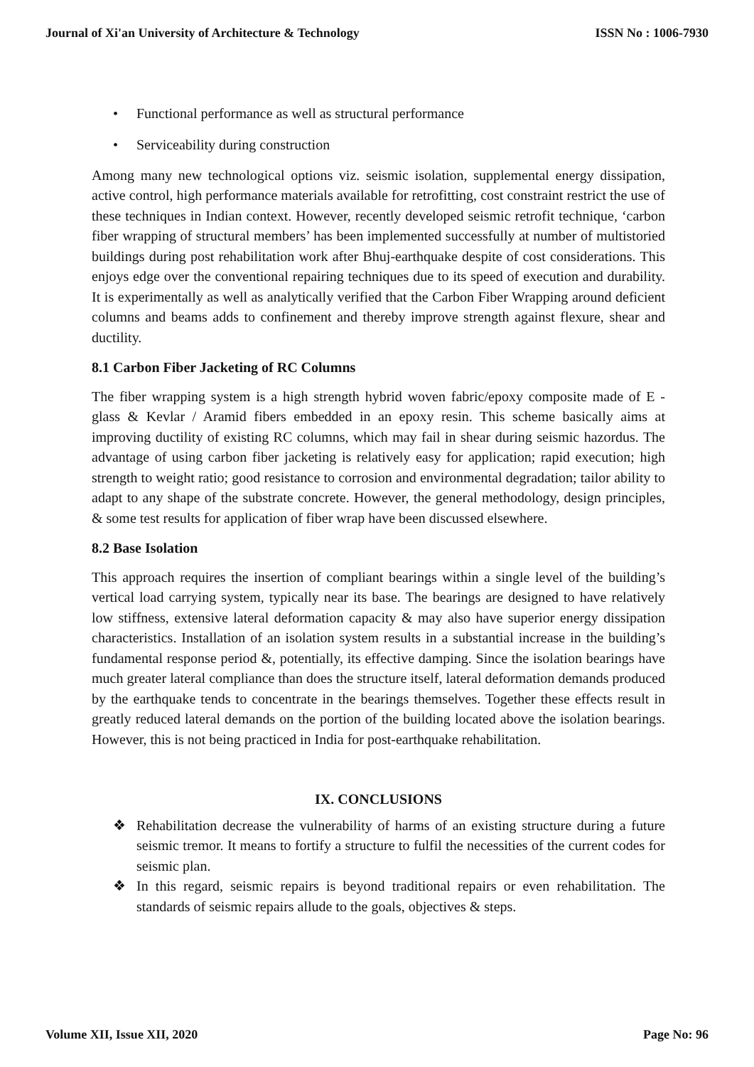Journal of Xi'an University of Architecture & Technology ISSN No : 1006-7930
• Functional performance as well as structural performance
• Serviceability during construction
Among many new technological options viz. seismic isolation, supplemental energy dissipation, active control, high performance materials available for retrofitting, cost constraint restrict the use of these techniques in Indian context. However, recently developed seismic retrofit technique, ‘carbon fiber wrapping of structural members’ has been implemented successfully at number of multistoried buildings during post rehabilitation work after Bhuj-earthquake despite of cost considerations. This enjoys edge over the conventional repairing techniques due to its speed of execution and durability. It is experimentally as well as analytically verified that the Carbon Fiber Wrapping around deficient columns and beams adds to confinement and thereby improve strength against flexure, shear and ductility.
8.1 Carbon Fiber Jacketing of RC Columns
The fiber wrapping system is a high strength hybrid woven fabric/epoxy composite made of E - glass & Kevlar / Aramid fibers embedded in an epoxy resin. This scheme basically aims at improving ductility of existing RC columns, which may fail in shear during seismic hazordus. The advantage of using carbon fiber jacketing is relatively easy for application; rapid execution; high strength to weight ratio; good resistance to corrosion and environmental degradation; tailor ability to adapt to any shape of the substrate concrete. However, the general methodology, design principles, & some test results for application of fiber wrap have been discussed elsewhere.
8.2 Base Isolation
This approach requires the insertion of compliant bearings within a single level of the building’s vertical load carrying system, typically near its base. The bearings are designed to have relatively low stiffness, extensive lateral deformation capacity & may also have superior energy dissipation characteristics. Installation of an isolation system results in a substantial increase in the building’s fundamental response period &, potentially, its effective damping. Since the isolation bearings have much greater lateral compliance than does the structure itself, lateral deformation demands produced by the earthquake tends to concentrate in the bearings themselves. Together these effects result in greatly reduced lateral demands on the portion of the building located above the isolation bearings. However, this is not being practiced in India for post-earthquake rehabilitation.
IX. CONCLUSIONS
❖ Rehabilitation decrease the vulnerability of harms of an existing structure during a future seismic tremor. It means to fortify a structure to fulfil the necessities of the current codes for seismic plan.
❖ In this regard, seismic repairs is beyond traditional repairs or even rehabilitation. The standards of seismic repairs allude to the goals, objectives & steps.
Volume XII, Issue XII, 2020 Page No: 96